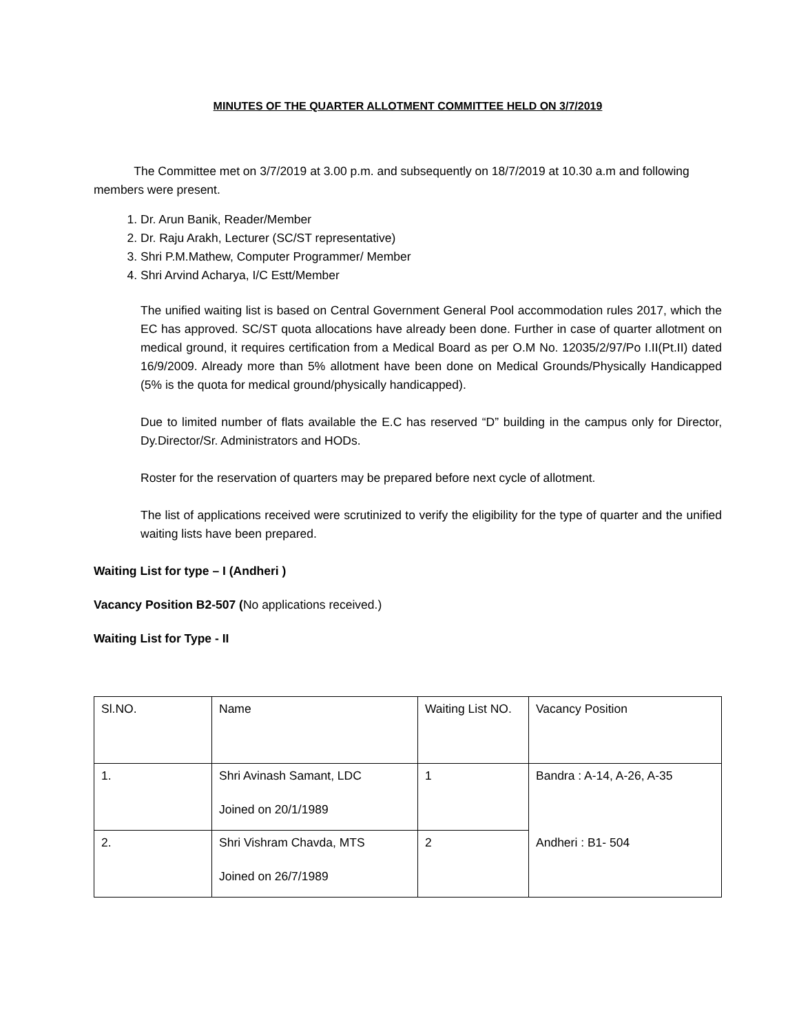MINUTES OF THE QUARTER ALLOTMENT COMMITTEE HELD ON 3/7/2019
The Committee met on 3/7/2019 at 3.00 p.m. and subsequently on 18/7/2019 at 10.30 a.m and following members were present.
1. Dr. Arun Banik, Reader/Member
2. Dr. Raju Arakh, Lecturer (SC/ST representative)
3. Shri P.M.Mathew, Computer Programmer/ Member
4. Shri Arvind Acharya, I/C Estt/Member
The unified waiting list is based on Central Government General Pool accommodation rules 2017, which the EC has approved. SC/ST quota allocations have already been done. Further in case of quarter allotment on medical ground, it requires certification from a Medical Board as per O.M No. 12035/2/97/Po I.II(Pt.II) dated 16/9/2009. Already more than 5% allotment have been done on Medical Grounds/Physically Handicapped (5% is the quota for medical ground/physically handicapped).
Due to limited number of flats available the E.C has reserved “D” building in the campus only for Director, Dy.Director/Sr. Administrators and HODs.
Roster for the reservation of quarters may be prepared before next cycle of allotment.
The list of applications received were scrutinized to verify the eligibility for the type of quarter and the unified waiting lists have been prepared.
Waiting List for type – I (Andheri )
Vacancy Position B2-507 (No applications received.)
Waiting List for Type - II
| Sl.NO. | Name | Waiting List NO. | Vacancy Position |
| 1. | Shri Avinash Samant, LDC Joined on 20/1/1989 | 1 | Bandra : A-14, A-26, A-35 |
| 2. | Shri Vishram Chavda, MTS Joined on 26/7/1989 | 2 | Andheri : B1- 504 |